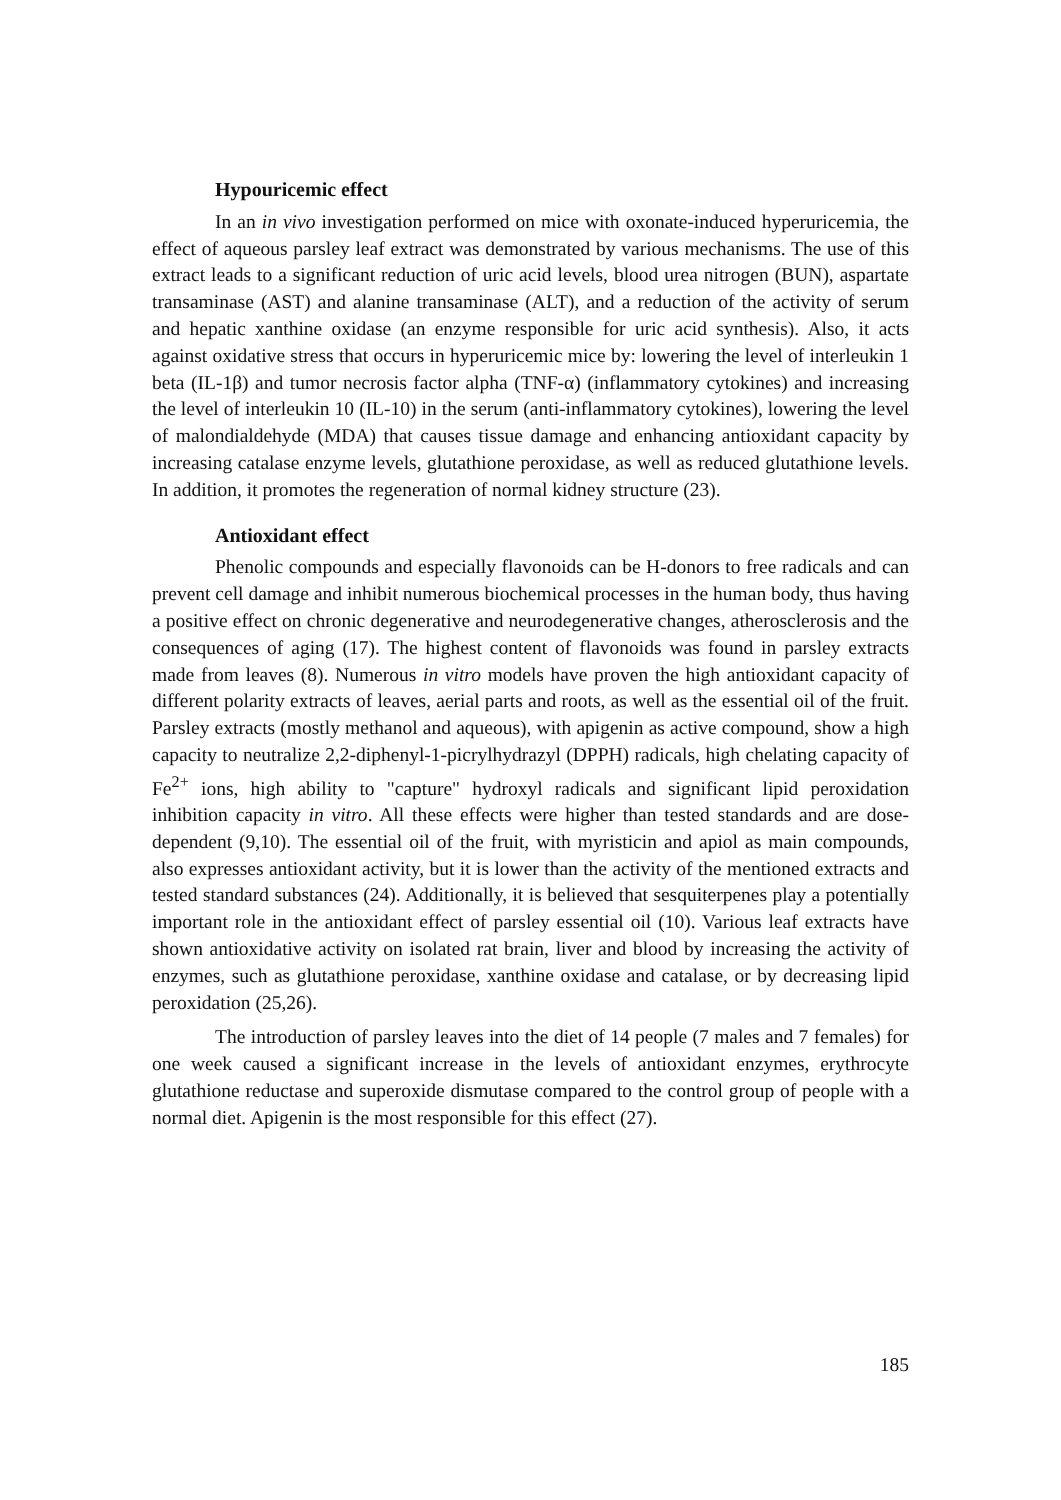Hypouricemic effect
In an in vivo investigation performed on mice with oxonate-induced hyperuricemia, the effect of aqueous parsley leaf extract was demonstrated by various mechanisms. The use of this extract leads to a significant reduction of uric acid levels, blood urea nitrogen (BUN), aspartate transaminase (AST) and alanine transaminase (ALT), and a reduction of the activity of serum and hepatic xanthine oxidase (an enzyme responsible for uric acid synthesis). Also, it acts against oxidative stress that occurs in hyperuricemic mice by: lowering the level of interleukin 1 beta (IL-1β) and tumor necrosis factor alpha (TNF-α) (inflammatory cytokines) and increasing the level of interleukin 10 (IL-10) in the serum (anti-inflammatory cytokines), lowering the level of malondialdehyde (MDA) that causes tissue damage and enhancing antioxidant capacity by increasing catalase enzyme levels, glutathione peroxidase, as well as reduced glutathione levels. In addition, it promotes the regeneration of normal kidney structure (23).
Antioxidant effect
Phenolic compounds and especially flavonoids can be H-donors to free radicals and can prevent cell damage and inhibit numerous biochemical processes in the human body, thus having a positive effect on chronic degenerative and neurodegenerative changes, atherosclerosis and the consequences of aging (17). The highest content of flavonoids was found in parsley extracts made from leaves (8). Numerous in vitro models have proven the high antioxidant capacity of different polarity extracts of leaves, aerial parts and roots, as well as the essential oil of the fruit. Parsley extracts (mostly methanol and aqueous), with apigenin as active compound, show a high capacity to neutralize 2,2-diphenyl-1-picrylhydrazyl (DPPH) radicals, high chelating capacity of Fe<sup>2+</sup> ions, high ability to "capture" hydroxyl radicals and significant lipid peroxidation inhibition capacity in vitro. All these effects were higher than tested standards and are dose-dependent (9,10). The essential oil of the fruit, with myristicin and apiol as main compounds, also expresses antioxidant activity, but it is lower than the activity of the mentioned extracts and tested standard substances (24). Additionally, it is believed that sesquiterpenes play a potentially important role in the antioxidant effect of parsley essential oil (10). Various leaf extracts have shown antioxidative activity on isolated rat brain, liver and blood by increasing the activity of enzymes, such as glutathione peroxidase, xanthine oxidase and catalase, or by decreasing lipid peroxidation (25,26).
The introduction of parsley leaves into the diet of 14 people (7 males and 7 females) for one week caused a significant increase in the levels of antioxidant enzymes, erythrocyte glutathione reductase and superoxide dismutase compared to the control group of people with a normal diet. Apigenin is the most responsible for this effect (27).
185